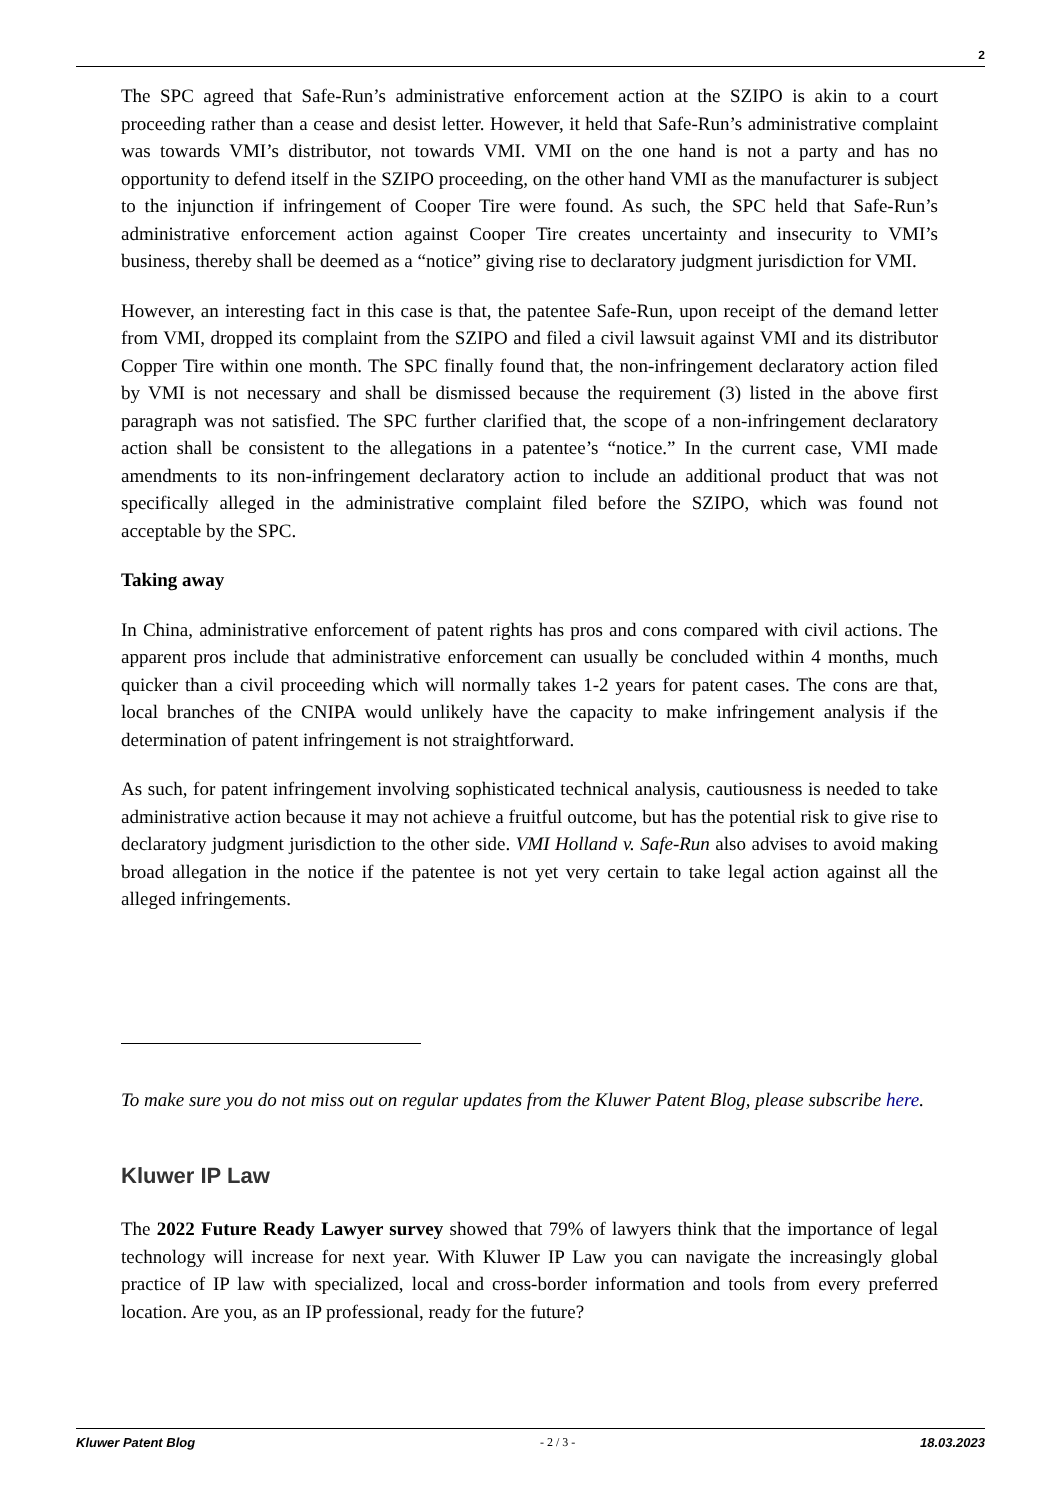2
The SPC agreed that Safe-Run’s administrative enforcement action at the SZIPO is akin to a court proceeding rather than a cease and desist letter. However, it held that Safe-Run’s administrative complaint was towards VMI’s distributor, not towards VMI. VMI on the one hand is not a party and has no opportunity to defend itself in the SZIPO proceeding, on the other hand VMI as the manufacturer is subject to the injunction if infringement of Cooper Tire were found. As such, the SPC held that Safe-Run’s administrative enforcement action against Cooper Tire creates uncertainty and insecurity to VMI’s business, thereby shall be deemed as a “notice” giving rise to declaratory judgment jurisdiction for VMI.
However, an interesting fact in this case is that, the patentee Safe-Run, upon receipt of the demand letter from VMI, dropped its complaint from the SZIPO and filed a civil lawsuit against VMI and its distributor Copper Tire within one month. The SPC finally found that, the non-infringement declaratory action filed by VMI is not necessary and shall be dismissed because the requirement (3) listed in the above first paragraph was not satisfied. The SPC further clarified that, the scope of a non-infringement declaratory action shall be consistent to the allegations in a patentee’s “notice.” In the current case, VMI made amendments to its non-infringement declaratory action to include an additional product that was not specifically alleged in the administrative complaint filed before the SZIPO, which was found not acceptable by the SPC.
Taking away
In China, administrative enforcement of patent rights has pros and cons compared with civil actions. The apparent pros include that administrative enforcement can usually be concluded within 4 months, much quicker than a civil proceeding which will normally takes 1-2 years for patent cases. The cons are that, local branches of the CNIPA would unlikely have the capacity to make infringement analysis if the determination of patent infringement is not straightforward.
As such, for patent infringement involving sophisticated technical analysis, cautiousness is needed to take administrative action because it may not achieve a fruitful outcome, but has the potential risk to give rise to declaratory judgment jurisdiction to the other side. VMI Holland v. Safe-Run also advises to avoid making broad allegation in the notice if the patentee is not yet very certain to take legal action against all the alleged infringements.
To make sure you do not miss out on regular updates from the Kluwer Patent Blog, please subscribe here.
Kluwer IP Law
The 2022 Future Ready Lawyer survey showed that 79% of lawyers think that the importance of legal technology will increase for next year. With Kluwer IP Law you can navigate the increasingly global practice of IP law with specialized, local and cross-border information and tools from every preferred location. Are you, as an IP professional, ready for the future?
Kluwer Patent Blog - 2 / 3 - 18.03.2023